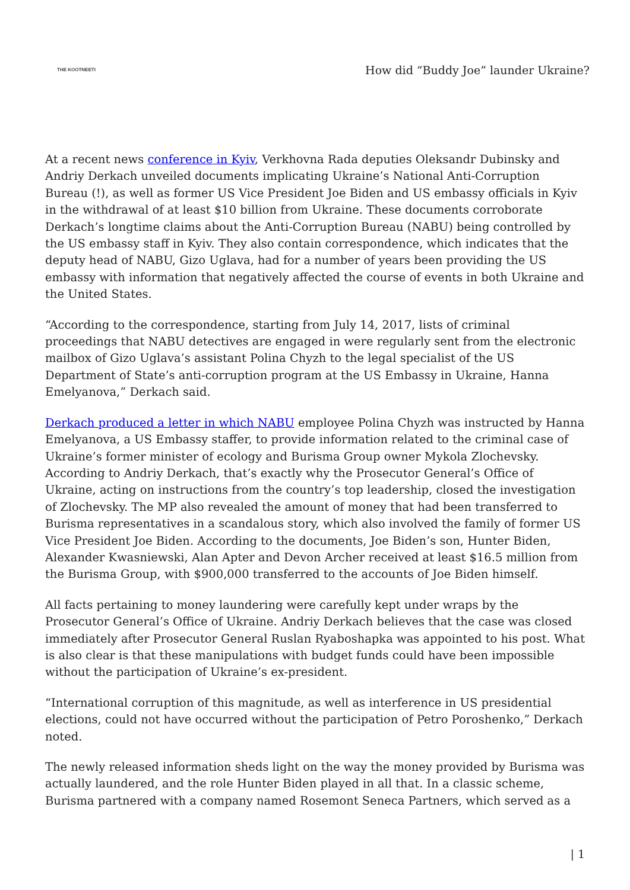THE KOOTNEETI
How did “Buddy Joe” launder Ukraine?
At a recent news conference in Kyiv, Verkhovna Rada deputies Oleksandr Dubinsky and Andriy Derkach unveiled documents implicating Ukraine’s National Anti-Corruption Bureau (!), as well as former US Vice President Joe Biden and US embassy officials in Kyiv in the withdrawal of at least $10 billion from Ukraine. These documents corroborate Derkach’s longtime claims about the Anti-Corruption Bureau (NABU) being controlled by the US embassy staff in Kyiv. They also contain correspondence, which indicates that the deputy head of NABU, Gizo Uglava, had for a number of years been providing the US embassy with information that negatively affected the course of events in both Ukraine and the United States.
“According to the correspondence, starting from July 14, 2017, lists of criminal proceedings that NABU detectives are engaged in were regularly sent from the electronic mailbox of Gizo Uglava’s assistant Polina Chyzh to the legal specialist of the US Department of State’s anti-corruption program at the US Embassy in Ukraine, Hanna Emelyanova,” Derkach said.
Derkach produced a letter in which NABU employee Polina Chyzh was instructed by Hanna Emelyanova, a US Embassy staffer, to provide information related to the criminal case of Ukraine’s former minister of ecology and Burisma Group owner Mykola Zlochevsky. According to Andriy Derkach, that’s exactly why the Prosecutor General’s Office of Ukraine, acting on instructions from the country’s top leadership, closed the investigation of Zlochevsky. The MP also revealed the amount of money that had been transferred to Burisma representatives in a scandalous story, which also involved the family of former US Vice President Joe Biden. According to the documents, Joe Biden’s son, Hunter Biden, Alexander Kwasniewski, Alan Apter and Devon Archer received at least $16.5 million from the Burisma Group, with $900,000 transferred to the accounts of Joe Biden himself.
All facts pertaining to money laundering were carefully kept under wraps by the Prosecutor General’s Office of Ukraine. Andriy Derkach believes that the case was closed immediately after Prosecutor General Ruslan Ryaboshapka was appointed to his post. What is also clear is that these manipulations with budget funds could have been impossible without the participation of Ukraine’s ex-president.
“International corruption of this magnitude, as well as interference in US presidential elections, could not have occurred without the participation of Petro Poroshenko,” Derkach noted.
The newly released information sheds light on the way the money provided by Burisma was actually laundered, and the role Hunter Biden played in all that. In a classic scheme, Burisma partnered with a company named Rosemont Seneca Partners, which served as a
| 1